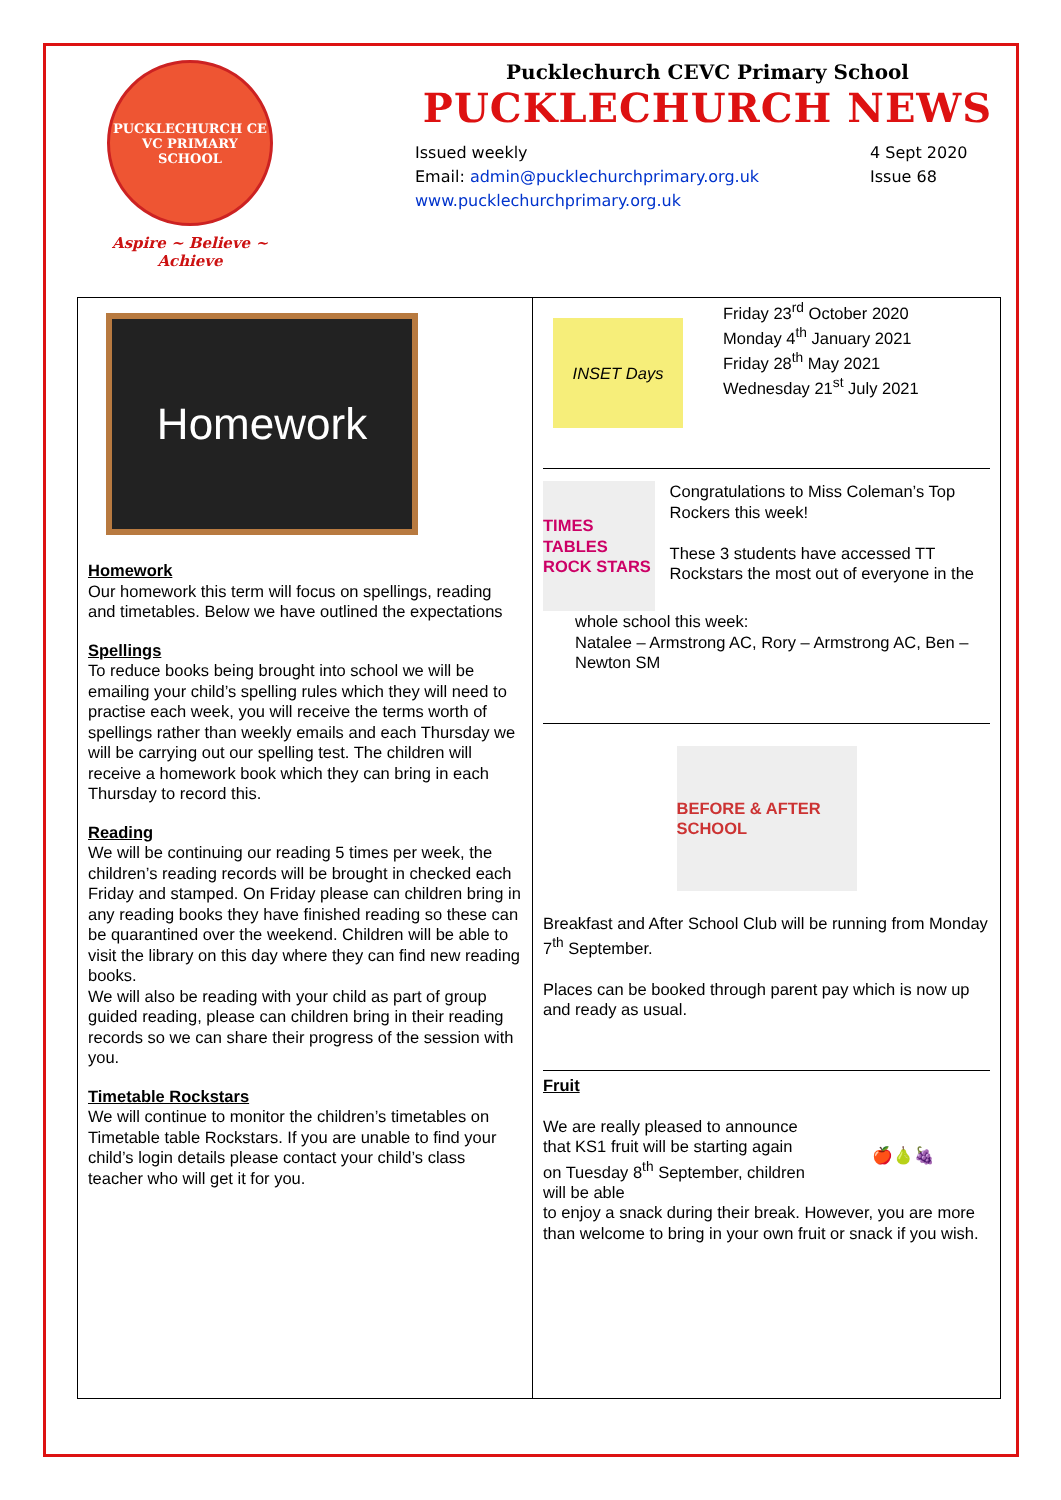PUCKLECHURCH CE VC PRIMARY SCHOOL
Aspire ~ Believe ~ Achieve
Pucklechurch CEVC Primary School
PUCKLECHURCH NEWS
Issued weekly
Email: admin@pucklechurchprimary.org.uk
www.pucklechurchprimary.org.uk
4 Sept 2020
Issue 68
Homework
Homework
Our homework this term will focus on spellings, reading and timetables. Below we have outlined the expectations
Spellings
To reduce books being brought into school we will be emailing your child’s spelling rules which they will need to practise each week, you will receive the terms worth of spellings rather than weekly emails and each Thursday we will be carrying out our spelling test. The children will receive a homework book which they can bring in each Thursday to record this.
Reading
We will be continuing our reading 5 times per week, the children’s reading records will be brought in checked each Friday and stamped. On Friday please can children bring in any reading books they have finished reading so these can be quarantined over the weekend. Children will be able to visit the library on this day where they can find new reading books.
We will also be reading with your child as part of group guided reading, please can children bring in their reading records so we can share their progress of the session with you.
Timetable Rockstars
We will continue to monitor the children’s timetables on Timetable table Rockstars. If you are unable to find your child’s login details please contact your child’s class teacher who will get it for you.
INSET Days
Friday 23<sup>rd</sup> October 2020
Monday 4<sup>th</sup> January 2021
Friday 28<sup>th</sup> May 2021
Wednesday 21<sup>st</sup> July 2021
TIMES TABLES ROCK STARS
Congratulations to Miss Coleman’s Top Rockers this week!
These 3 students have accessed TT Rockstars the most out of everyone in the
whole school this week:
Natalee – Armstrong AC, Rory – Armstrong AC, Ben – Newton SM
BEFORE & AFTER SCHOOL
Breakfast and After School Club will be running from Monday 7<sup>th</sup> September.
Places can be booked through parent pay which is now up and ready as usual.
Fruit
We are really pleased to announce that KS1 fruit will be starting again on Tuesday 8<sup>th</sup> September, children will be able
🍎🍐🍇
to enjoy a snack during their break. However, you are more than welcome to bring in your own fruit or snack if you wish.